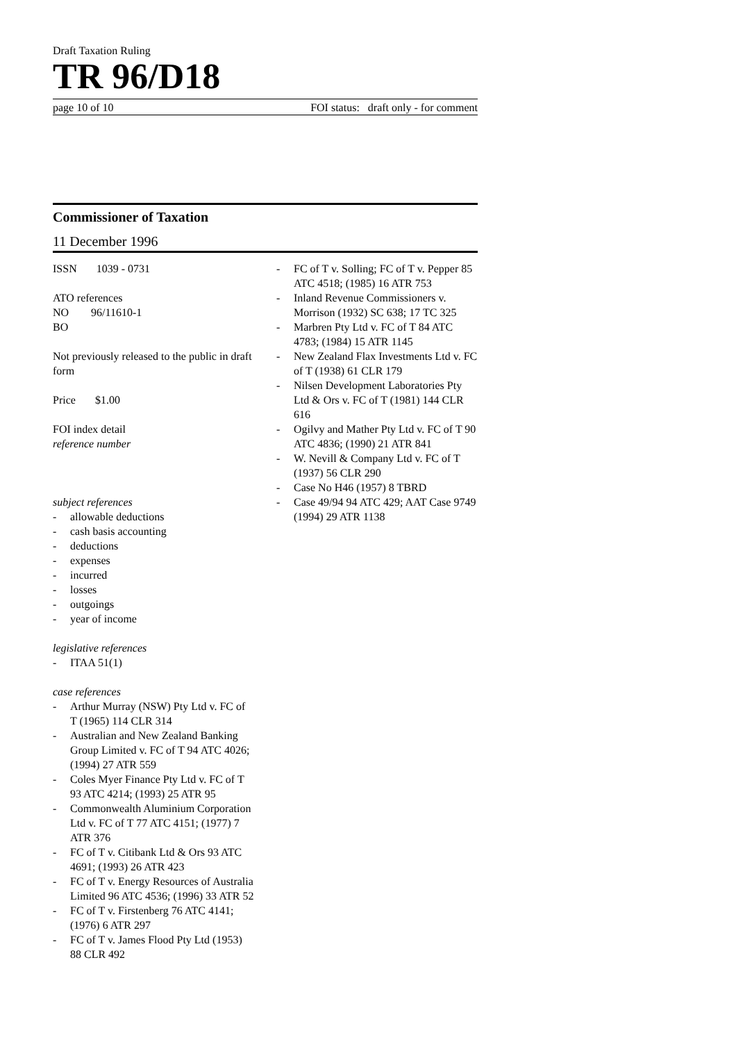Draft Taxation Ruling
TR 96/D18
page 10 of 10 FOI status: draft only - for comment
Commissioner of Taxation
11 December 1996
ISSN 1039 - 0731
ATO references
NO 96/11610-1
BO
Not previously released to the public in draft form
Price $1.00
FOI index detail
reference number
subject references
- allowable deductions
- cash basis accounting
- deductions
- expenses
- incurred
- losses
- outgoings
- year of income
legislative references
- ITAA 51(1)
case references
- Arthur Murray (NSW) Pty Ltd v. FC of T (1965) 114 CLR 314
- Australian and New Zealand Banking Group Limited v. FC of T 94 ATC 4026; (1994) 27 ATR 559
- Coles Myer Finance Pty Ltd v. FC of T 93 ATC 4214; (1993) 25 ATR 95
- Commonwealth Aluminium Corporation Ltd v. FC of T 77 ATC 4151; (1977) 7 ATR 376
- FC of T v. Citibank Ltd & Ors 93 ATC 4691; (1993) 26 ATR 423
- FC of T v. Energy Resources of Australia Limited 96 ATC 4536; (1996) 33 ATR 52
- FC of T v. Firstenberg 76 ATC 4141; (1976) 6 ATR 297
- FC of T v. James Flood Pty Ltd (1953) 88 CLR 492
- FC of T v. Solling; FC of T v. Pepper 85 ATC 4518; (1985) 16 ATR 753
- Inland Revenue Commissioners v. Morrison (1932) SC 638; 17 TC 325
- Marbren Pty Ltd v. FC of T 84 ATC 4783; (1984) 15 ATR 1145
- New Zealand Flax Investments Ltd v. FC of T (1938) 61 CLR 179
- Nilsen Development Laboratories Pty Ltd & Ors v. FC of T (1981) 144 CLR 616
- Ogilvy and Mather Pty Ltd v. FC of T 90 ATC 4836; (1990) 21 ATR 841
- W. Nevill & Company Ltd v. FC of T (1937) 56 CLR 290
- Case No H46 (1957) 8 TBRD
- Case 49/94 94 ATC 429; AAT Case 9749 (1994) 29 ATR 1138